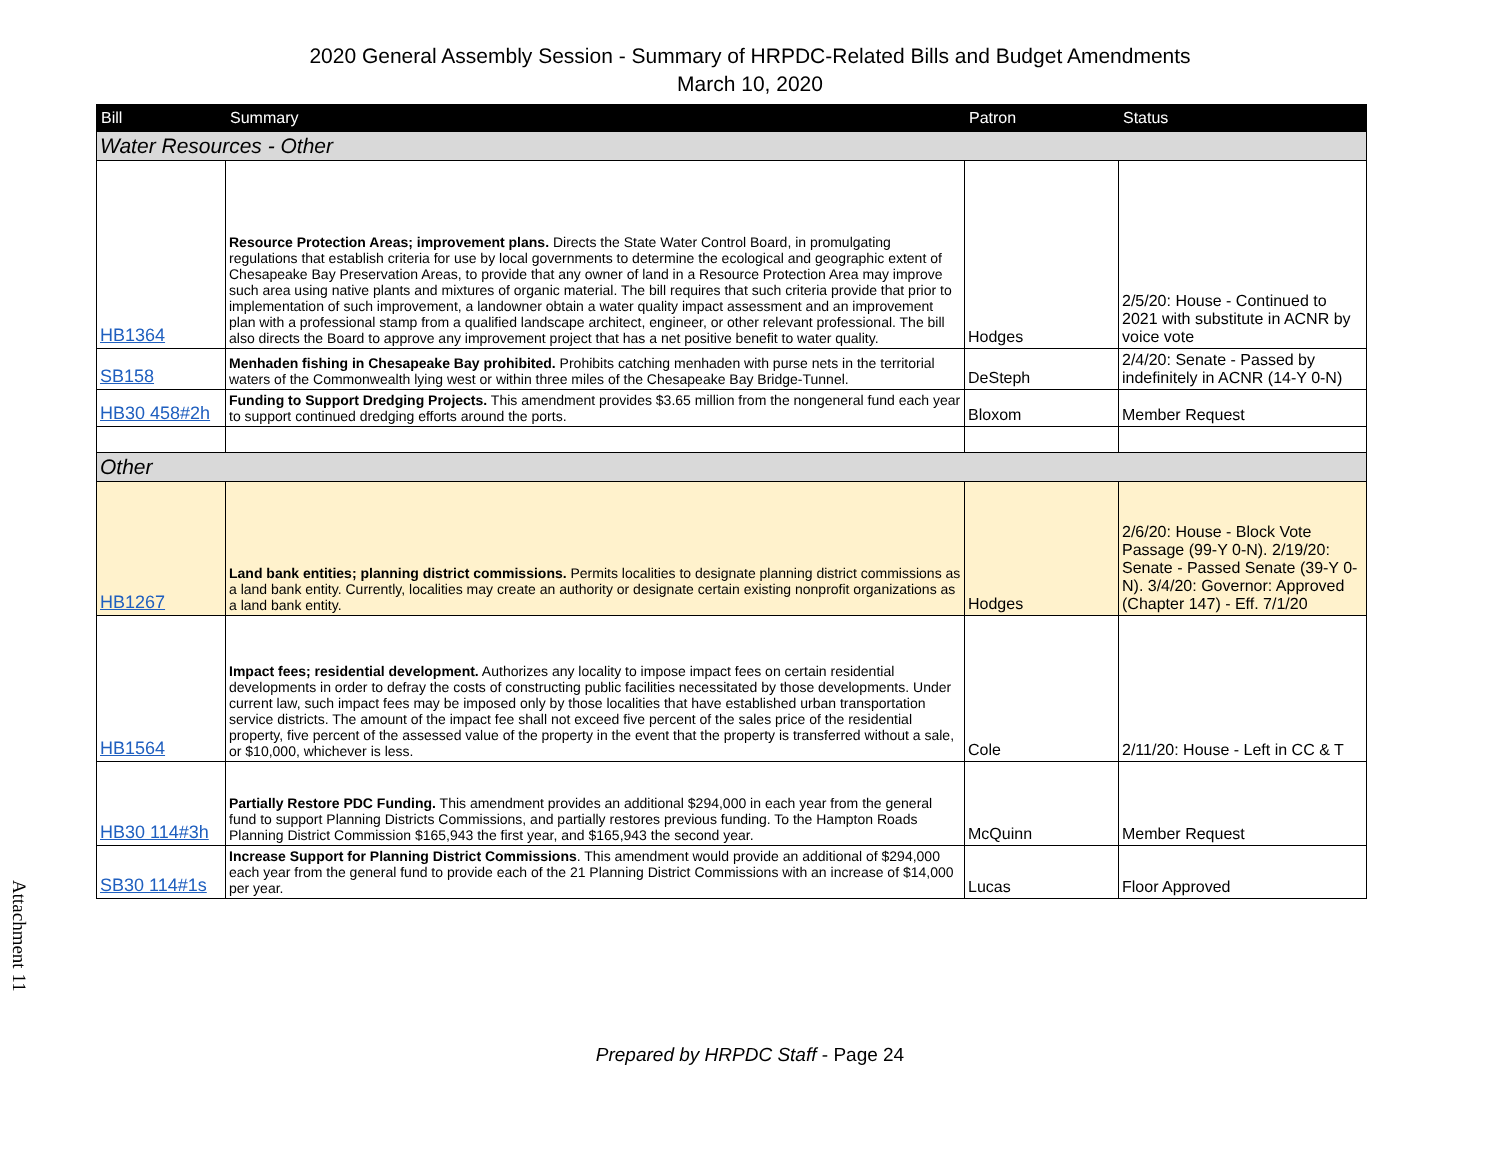2020 General Assembly Session - Summary of HRPDC-Related Bills and Budget Amendments
March 10, 2020
| Bill | Summary | Patron | Status |
| --- | --- | --- | --- |
| Water Resources - Other | | | |
| HB1364 | Resource Protection Areas; improvement plans. Directs the State Water Control Board, in promulgating regulations that establish criteria for use by local governments to determine the ecological and geographic extent of Chesapeake Bay Preservation Areas, to provide that any owner of land in a Resource Protection Area may improve such area using native plants and mixtures of organic material. The bill requires that such criteria provide that prior to implementation of such improvement, a landowner obtain a water quality impact assessment and an improvement plan with a professional stamp from a qualified landscape architect, engineer, or other relevant professional. The bill also directs the Board to approve any improvement project that has a net positive benefit to water quality. | Hodges | 2/5/20: House - Continued to 2021 with substitute in ACNR by voice vote |
| SB158 | Menhaden fishing in Chesapeake Bay prohibited. Prohibits catching menhaden with purse nets in the territorial waters of the Commonwealth lying west or within three miles of the Chesapeake Bay Bridge-Tunnel. | DeSteph | 2/4/20: Senate - Passed by indefinitely in ACNR (14-Y 0-N) |
| HB30 458#2h | Funding to Support Dredging Projects. This amendment provides $3.65 million from the nongeneral fund each year to support continued dredging efforts around the ports. | Bloxom | Member Request |
| Other | | | |
| HB1267 | Land bank entities; planning district commissions. Permits localities to designate planning district commissions as a land bank entity. Currently, localities may create an authority or designate certain existing nonprofit organizations as a land bank entity. | Hodges | 2/6/20: House - Block Vote Passage (99-Y 0-N). 2/19/20: Senate - Passed Senate (39-Y 0-N). 3/4/20: Governor: Approved (Chapter 147) - Eff. 7/1/20 |
| HB1564 | Impact fees; residential development. Authorizes any locality to impose impact fees on certain residential developments in order to defray the costs of constructing public facilities necessitated by those developments. Under current law, such impact fees may be imposed only by those localities that have established urban transportation service districts. The amount of the impact fee shall not exceed five percent of the sales price of the residential property, five percent of the assessed value of the property in the event that the property is transferred without a sale, or $10,000, whichever is less. | Cole | 2/11/20: House - Left in CC & T |
| HB30 114#3h | Partially Restore PDC Funding. This amendment provides an additional $294,000 in each year from the general fund to support Planning Districts Commissions, and partially restores previous funding. To the Hampton Roads Planning District Commission $165,943 the first year, and $165,943 the second year. | McQuinn | Member Request |
| SB30 114#1s | Increase Support for Planning District Commissions . This amendment would provide an additional of $294,000 each year from the general fund to provide each of the 21 Planning District Commissions with an increase of $14,000 per year. | Lucas | Floor Approved |
Attachment 11
Prepared by HRPDC Staff - Page 24